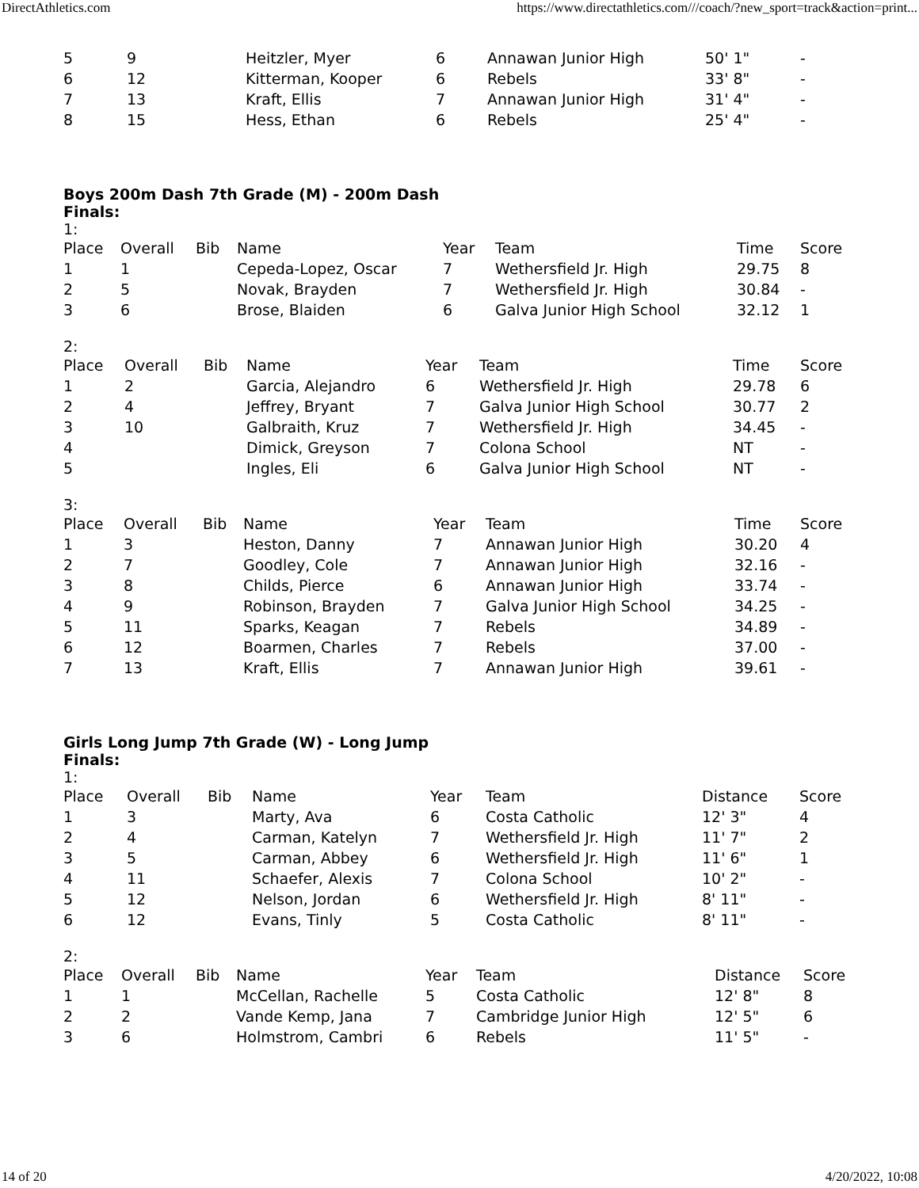DirectAthletics.com https://www.directathletics.com///coach/?new_sport=track&action=print...
| 5 | 9 | Heitzler, Myer | 6 | Annawan Junior High | 50' 1" | - |
| 6 | 12 | Kitterman, Kooper | 6 | Rebels | 33' 8" | - |
| 7 | 13 | Kraft, Ellis | 7 | Annawan Junior High | 31' 4" | - |
| 8 | 15 | Hess, Ethan | 6 | Rebels | 25' 4" | - |
Boys 200m Dash 7th Grade (M) - 200m Dash
Finals:
1:
| Place | Overall | Bib | Name | Year | Team | Time | Score |
| --- | --- | --- | --- | --- | --- | --- | --- |
| 1 | 1 | | Cepeda-Lopez, Oscar | 7 | Wethersfield Jr. High | 29.75 | 8 |
| 2 | 5 | | Novak, Brayden | 7 | Wethersfield Jr. High | 30.84 | - |
| 3 | 6 | | Brose, Blaiden | 6 | Galva Junior High School | 32.12 | 1 |
2:
| Place | Overall | Bib | Name | Year | Team | Time | Score |
| --- | --- | --- | --- | --- | --- | --- | --- |
| 1 | 2 | | Garcia, Alejandro | 6 | Wethersfield Jr. High | 29.78 | 6 |
| 2 | 4 | | Jeffrey, Bryant | 7 | Galva Junior High School | 30.77 | 2 |
| 3 | 10 | | Galbraith, Kruz | 7 | Wethersfield Jr. High | 34.45 | - |
| 4 | | | Dimick, Greyson | 7 | Colona School | NT | - |
| 5 | | | Ingles, Eli | 6 | Galva Junior High School | NT | - |
3:
| Place | Overall | Bib | Name | Year | Team | Time | Score |
| --- | --- | --- | --- | --- | --- | --- | --- |
| 1 | 3 | | Heston, Danny | 7 | Annawan Junior High | 30.20 | 4 |
| 2 | 7 | | Goodley, Cole | 7 | Annawan Junior High | 32.16 | - |
| 3 | 8 | | Childs, Pierce | 6 | Annawan Junior High | 33.74 | - |
| 4 | 9 | | Robinson, Brayden | 7 | Galva Junior High School | 34.25 | - |
| 5 | 11 | | Sparks, Keagan | 7 | Rebels | 34.89 | - |
| 6 | 12 | | Boarmen, Charles | 7 | Rebels | 37.00 | - |
| 7 | 13 | | Kraft, Ellis | 7 | Annawan Junior High | 39.61 | - |
Girls Long Jump 7th Grade (W) - Long Jump
Finals:
1:
| Place | Overall | Bib | Name | Year | Team | Distance | Score |
| --- | --- | --- | --- | --- | --- | --- | --- |
| 1 | 3 | | Marty, Ava | 6 | Costa Catholic | 12' 3" | 4 |
| 2 | 4 | | Carman, Katelyn | 7 | Wethersfield Jr. High | 11' 7" | 2 |
| 3 | 5 | | Carman, Abbey | 6 | Wethersfield Jr. High | 11' 6" | 1 |
| 4 | 11 | | Schaefer, Alexis | 7 | Colona School | 10' 2" | - |
| 5 | 12 | | Nelson, Jordan | 6 | Wethersfield Jr. High | 8' 11" | - |
| 6 | 12 | | Evans, Tinly | 5 | Costa Catholic | 8' 11" | - |
2:
| Place | Overall | Bib | Name | Year | Team | Distance | Score |
| --- | --- | --- | --- | --- | --- | --- | --- |
| 1 | 1 | | McCellan, Rachelle | 5 | Costa Catholic | 12' 8" | 8 |
| 2 | 2 | | Vande Kemp, Jana | 7 | Cambridge Junior High | 12' 5" | 6 |
| 3 | 6 | | Holmstrom, Cambri | 6 | Rebels | 11' 5" | - |
14 of 20 4/20/2022, 10:08